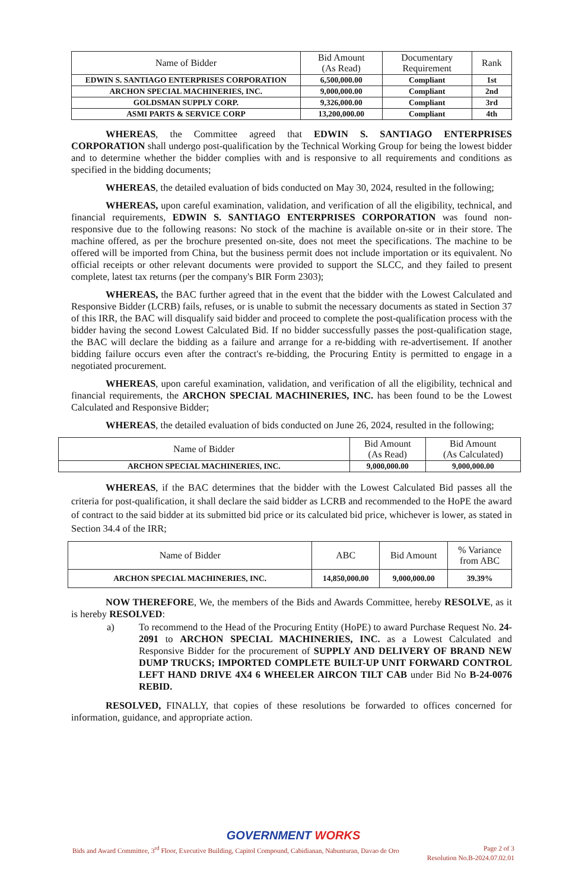| Name of Bidder | Bid Amount (As Read) | Documentary Requirement | Rank |
| --- | --- | --- | --- |
| EDWIN S. SANTIAGO ENTERPRISES CORPORATION | 6,500,000.00 | Compliant | 1st |
| ARCHON SPECIAL MACHINERIES, INC. | 9,000,000.00 | Compliant | 2nd |
| GOLDSMAN SUPPLY CORP. | 9,326,000.00 | Compliant | 3rd |
| ASMI PARTS & SERVICE CORP | 13,200,000.00 | Compliant | 4th |
WHEREAS, the Committee agreed that EDWIN S. SANTIAGO ENTERPRISES CORPORATION shall undergo post-qualification by the Technical Working Group for being the lowest bidder and to determine whether the bidder complies with and is responsive to all requirements and conditions as specified in the bidding documents;
WHEREAS, the detailed evaluation of bids conducted on May 30, 2024, resulted in the following;
WHEREAS, upon careful examination, validation, and verification of all the eligibility, technical, and financial requirements, EDWIN S. SANTIAGO ENTERPRISES CORPORATION was found non-responsive due to the following reasons: No stock of the machine is available on-site or in their store. The machine offered, as per the brochure presented on-site, does not meet the specifications. The machine to be offered will be imported from China, but the business permit does not include importation or its equivalent. No official receipts or other relevant documents were provided to support the SLCC, and they failed to present complete, latest tax returns (per the company's BIR Form 2303);
WHEREAS, the BAC further agreed that in the event that the bidder with the Lowest Calculated and Responsive Bidder (LCRB) fails, refuses, or is unable to submit the necessary documents as stated in Section 37 of this IRR, the BAC will disqualify said bidder and proceed to complete the post-qualification process with the bidder having the second Lowest Calculated Bid. If no bidder successfully passes the post-qualification stage, the BAC will declare the bidding as a failure and arrange for a re-bidding with re-advertisement. If another bidding failure occurs even after the contract's re-bidding, the Procuring Entity is permitted to engage in a negotiated procurement.
WHEREAS, upon careful examination, validation, and verification of all the eligibility, technical and financial requirements, the ARCHON SPECIAL MACHINERIES, INC. has been found to be the Lowest Calculated and Responsive Bidder;
WHEREAS, the detailed evaluation of bids conducted on June 26, 2024, resulted in the following;
| Name of Bidder | Bid Amount (As Read) | Bid Amount (As Calculated) |
| --- | --- | --- |
| ARCHON SPECIAL MACHINERIES, INC. | 9,000,000.00 | 9,000,000.00 |
WHEREAS, if the BAC determines that the bidder with the Lowest Calculated Bid passes all the criteria for post-qualification, it shall declare the said bidder as LCRB and recommended to the HoPE the award of contract to the said bidder at its submitted bid price or its calculated bid price, whichever is lower, as stated in Section 34.4 of the IRR;
| Name of Bidder | ABC | Bid Amount | % Variance from ABC |
| --- | --- | --- | --- |
| ARCHON SPECIAL MACHINERIES, INC. | 14,850,000.00 | 9,000,000.00 | 39.39% |
NOW THEREFORE, We, the members of the Bids and Awards Committee, hereby RESOLVE, as it is hereby RESOLVED:
a)
To recommend to the Head of the Procuring Entity (HoPE) to award Purchase Request No. 24-2091 to ARCHON SPECIAL MACHINERIES, INC. as a Lowest Calculated and Responsive Bidder for the procurement of SUPPLY AND DELIVERY OF BRAND NEW DUMP TRUCKS; IMPORTED COMPLETE BUILT-UP UNIT FORWARD CONTROL LEFT HAND DRIVE 4X4 6 WHEELER AIRCON TILT CAB under Bid No B-24-0076 REBID.
RESOLVED, FINALLY, that copies of these resolutions be forwarded to offices concerned for information, guidance, and appropriate action.
GOVERNMENT WORKS
Bids and Award Committee, 3<sup>rd</sup> Floor, Executive Building, Capitol Compound, Cabidianan, Nabunturan, Davao de Oro Page 2 of 3
Resolution No.B-2024.07.02.01